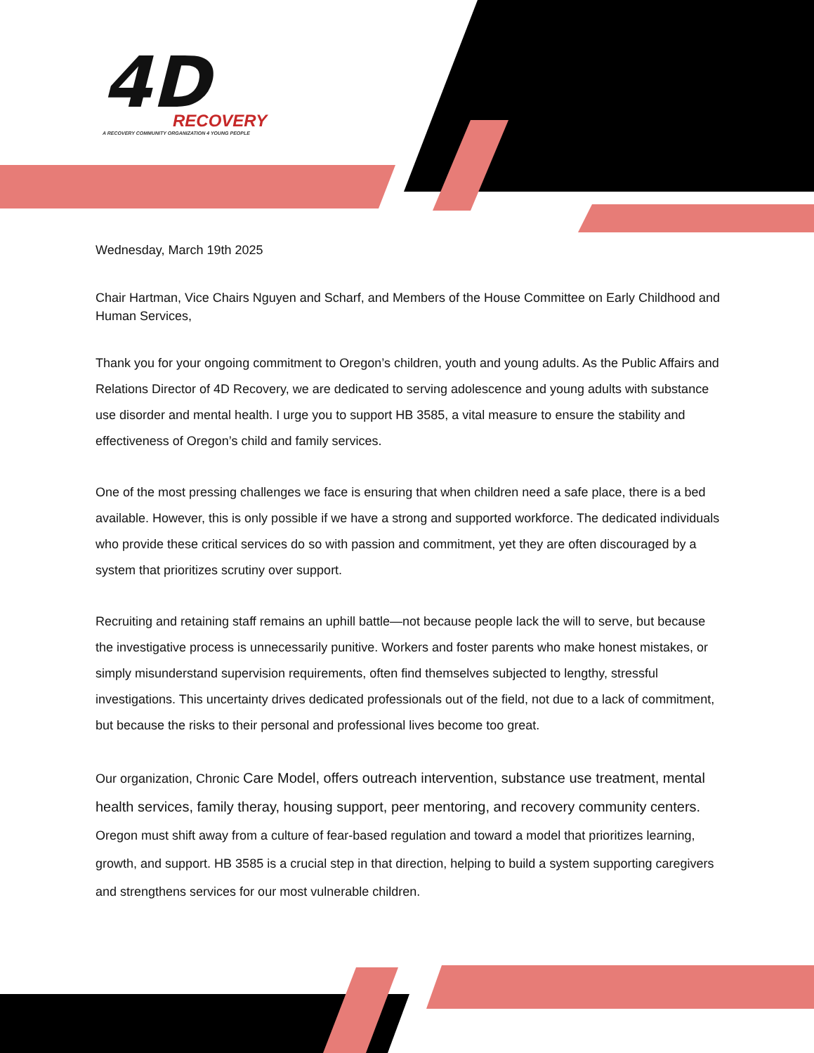4D
RECOVERY
A RECOVERY COMMUNITY ORGANIZATION 4 YOUNG PEOPLE
Wednesday, March 19th 2025
Chair Hartman, Vice Chairs Nguyen and Scharf, and Members of the House Committee on Early Childhood and Human Services,
Thank you for your ongoing commitment to Oregon’s children, youth and young adults. As the Public Affairs and Relations Director of 4D Recovery, we are dedicated to serving adolescence and young adults with substance use disorder and mental health. I urge you to support HB 3585, a vital measure to ensure the stability and effectiveness of Oregon’s child and family services.
One of the most pressing challenges we face is ensuring that when children need a safe place, there is a bed available. However, this is only possible if we have a strong and supported workforce. The dedicated individuals who provide these critical services do so with passion and commitment, yet they are often discouraged by a system that prioritizes scrutiny over support.
Recruiting and retaining staff remains an uphill battle—not because people lack the will to serve, but because the investigative process is unnecessarily punitive. Workers and foster parents who make honest mistakes, or simply misunderstand supervision requirements, often find themselves subjected to lengthy, stressful investigations. This uncertainty drives dedicated professionals out of the field, not due to a lack of commitment, but because the risks to their personal and professional lives become too great.
Our organization, Chronic Care Model, offers outreach intervention, substance use treatment, mental health services, family theray, housing support, peer mentoring, and recovery community centers. Oregon must shift away from a culture of fear-based regulation and toward a model that prioritizes learning, growth, and support. HB 3585 is a crucial step in that direction, helping to build a system supporting caregivers and strengthens services for our most vulnerable children.